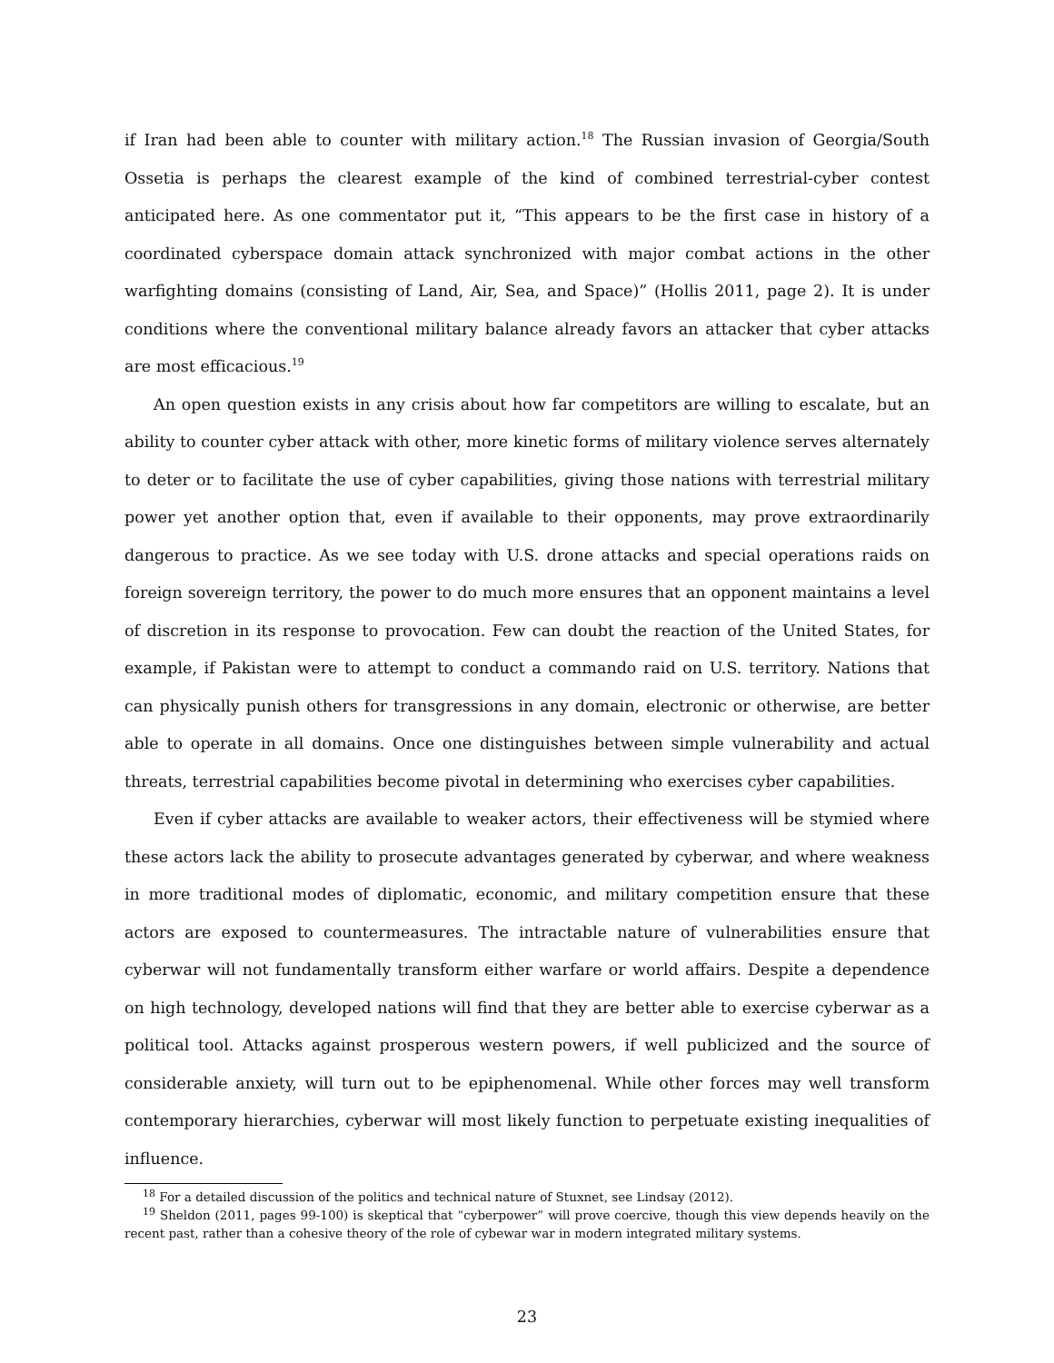if Iran had been able to counter with military action.<sup>18</sup> The Russian invasion of Georgia/South Ossetia is perhaps the clearest example of the kind of combined terrestrial-cyber contest anticipated here. As one commentator put it, “This appears to be the first case in history of a coordinated cyberspace domain attack synchronized with major combat actions in the other warfighting domains (consisting of Land, Air, Sea, and Space)” (Hollis 2011, page 2). It is under conditions where the conventional military balance already favors an attacker that cyber attacks are most efficacious.<sup>19</sup>
An open question exists in any crisis about how far competitors are willing to escalate, but an ability to counter cyber attack with other, more kinetic forms of military violence serves alternately to deter or to facilitate the use of cyber capabilities, giving those nations with terrestrial military power yet another option that, even if available to their opponents, may prove extraordinarily dangerous to practice. As we see today with U.S. drone attacks and special operations raids on foreign sovereign territory, the power to do much more ensures that an opponent maintains a level of discretion in its response to provocation. Few can doubt the reaction of the United States, for example, if Pakistan were to attempt to conduct a commando raid on U.S. territory. Nations that can physically punish others for transgressions in any domain, electronic or otherwise, are better able to operate in all domains. Once one distinguishes between simple vulnerability and actual threats, terrestrial capabilities become pivotal in determining who exercises cyber capabilities.
Even if cyber attacks are available to weaker actors, their effectiveness will be stymied where these actors lack the ability to prosecute advantages generated by cyberwar, and where weakness in more traditional modes of diplomatic, economic, and military competition ensure that these actors are exposed to countermeasures. The intractable nature of vulnerabilities ensure that cyberwar will not fundamentally transform either warfare or world affairs. Despite a dependence on high technology, developed nations will find that they are better able to exercise cyberwar as a political tool. Attacks against prosperous western powers, if well publicized and the source of considerable anxiety, will turn out to be epiphenomenal. While other forces may well transform contemporary hierarchies, cyberwar will most likely function to perpetuate existing inequalities of influence.
<sup>18</sup> For a detailed discussion of the politics and technical nature of Stuxnet, see Lindsay (2012).
<sup>19</sup> Sheldon (2011, pages 99-100) is skeptical that “cyberpower” will prove coercive, though this view depends heavily on the recent past, rather than a cohesive theory of the role of cybewar war in modern integrated military systems.
23